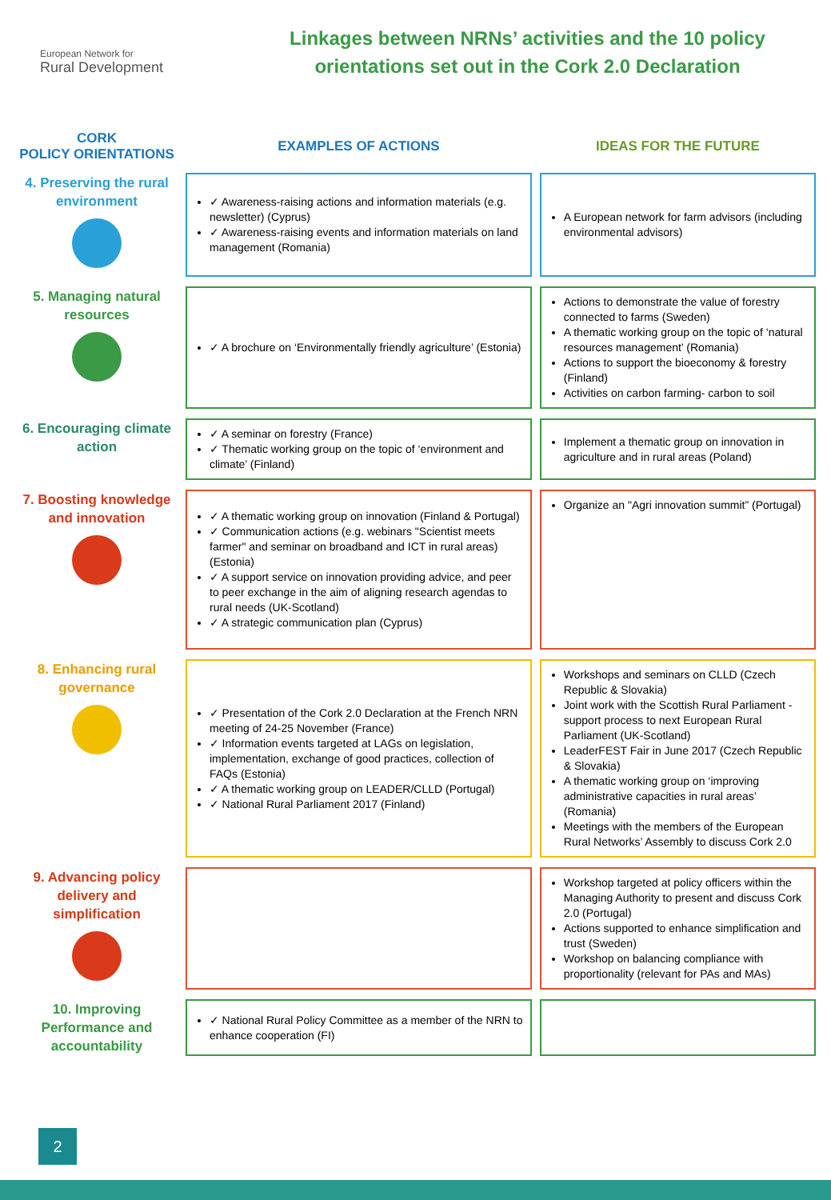European Network for
Rural Development
Linkages between NRNs’ activities and the 10 policy orientations set out in the Cork 2.0 Declaration
| CORK POLICY ORIENTATIONS | EXAMPLES OF ACTIONS | IDEAS FOR THE FUTURE |
| --- | --- | --- |
| 4. Preserving the rural environment | ✓ Awareness-raising actions and information materials (e.g. newsletter) (Cyprus) ✓ Awareness-raising events and information materials on land management (Romania) | A European network for farm advisors (including environmental advisors) |
| 5. Managing natural resources | ✓ A brochure on ‘Environmentally friendly agriculture’ (Estonia) | Actions to demonstrate the value of forestry connected to farms (Sweden) A thematic working group on the topic of ‘natural resources management’ (Romania) Actions to support the bioeconomy & forestry (Finland) Activities on carbon farming- carbon to soil |
| 6. Encouraging climate action | ✓ A seminar on forestry (France) ✓ Thematic working group on the topic of ‘environment and climate’ (Finland) | Implement a thematic group on innovation in agriculture and in rural areas (Poland) |
| 7. Boosting knowledge and innovation | ✓ A thematic working group on innovation (Finland & Portugal) ✓ Communication actions (e.g. webinars "Scientist meets farmer" and seminar on broadband and ICT in rural areas) (Estonia) ✓ A support service on innovation providing advice, and peer to peer exchange in the aim of aligning research agendas to rural needs (UK-Scotland) ✓ A strategic communication plan (Cyprus) | Organize an "Agri innovation summit” (Portugal) |
| 8. Enhancing rural governance | ✓ Presentation of the Cork 2.0 Declaration at the French NRN meeting of 24-25 November (France) ✓ Information events targeted at LAGs on legislation, implementation, exchange of good practices, collection of FAQs (Estonia) ✓ A thematic working group on LEADER/CLLD (Portugal) ✓ National Rural Parliament 2017 (Finland) | Workshops and seminars on CLLD (Czech Republic & Slovakia) Joint work with the Scottish Rural Parliament - support process to next European Rural Parliament (UK-Scotland) LeaderFEST Fair in June 2017 (Czech Republic & Slovakia) A thematic working group on ‘improving administrative capacities in rural areas’ (Romania) Meetings with the members of the European Rural Networks’ Assembly to discuss Cork 2.0 |
| 9. Advancing policy delivery and simplification | | Workshop targeted at policy officers within the Managing Authority to present and discuss Cork 2.0 (Portugal) Actions supported to enhance simplification and trust (Sweden) Workshop on balancing compliance with proportionality (relevant for PAs and MAs) |
| 10. Improving Performance and accountability | ✓ National Rural Policy Committee as a member of the NRN to enhance cooperation (FI) | |
2